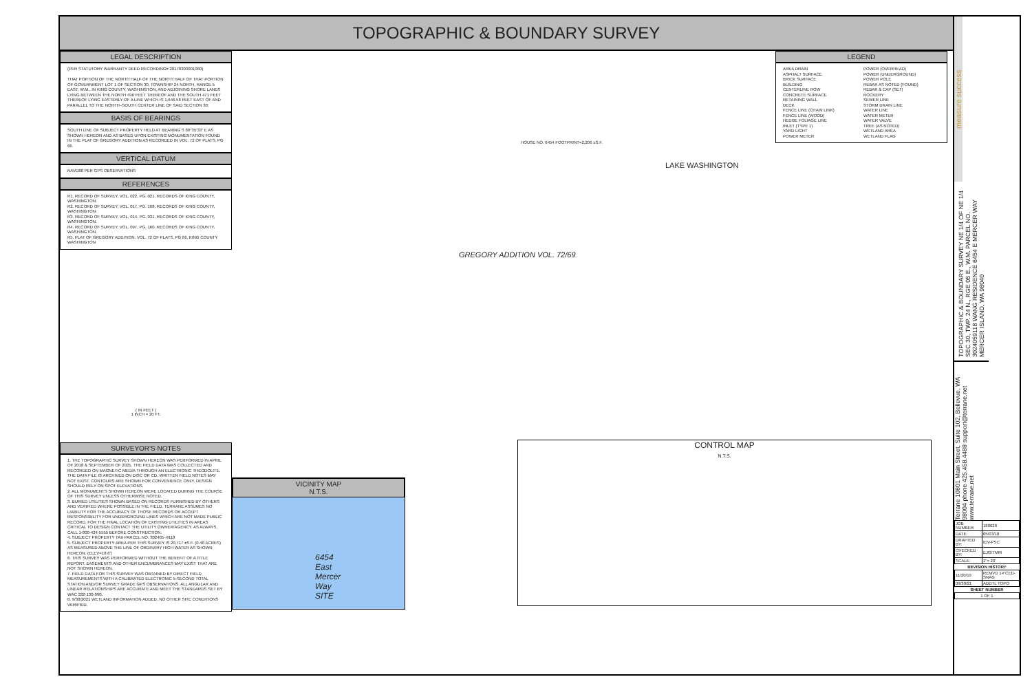TOPOGRAPHIC & BOUNDARY SURVEY
LEGAL DESCRIPTION
(PER STATUTORY WARRANTY DEED RECORDING# 20170303001060)
THAT PORTION OF THE NORTH HALF OF THE NORTH HALF OF THAT PORTION OF GOVERNMENT LOT 1 OF SECTION 30, TOWNSHIP 24 NORTH, RANGE 5 EAST, W.M., IN KING COUNTY, WASHINGTON, AND ADJOINING SHORE LANDS LYING BETWEEN THE NORTH 496 FEET THEREOF AND THE SOUTH 471 FEET THEREOF LYING EASTERLY OF A LINE WHICH IS 1,646.58 FEET EAST OF AND PARALLEL TO THE NORTH–SOUTH CENTER LINE OF SAID SECTION 30;
BASIS OF BEARINGS
SOUTH LINE OF SUBJECT PROPERTY HELD AT BEARING S 88°35'33" E AS SHOWN HEREON AND AS BASED UPON EXISTING MONUMENTATION FOUND IN THE PLAT OF GREGORY ADDITION AS RECORDED IN VOL. 72 OF PLATS, PG 66.
VERTICAL DATUM
NAVD88 PER GPS OBSERVATIONS
REFERENCES
R1. RECORD OF SURVEY, VOL. 022, PG. 021. RECORDS OF KING COUNTY, WASHINGTON.
R2. RECORD OF SURVEY, VOL. 017, PG. 168. RECORDS OF KING COUNTY, WASHINGTON.
R3. RECORD OF SURVEY, VOL. 014, PG. 031. RECORDS OF KING COUNTY, WASHINGTON.
R4. RECORD OF SURVEY, VOL. 097, PG. 160. RECORDS OF KING COUNTY, WASHINGTON.
R5. PLAT OF GREGORY ADDITION, VOL. 72 OF PLATS, PG 66, KING COUNTY WASHINGTON
( IN FEET )
1 INCH = 20 FT.
SURVEYOR'S NOTES
1. THE TOPOGRAPHIC SURVEY SHOWN HEREON WAS PERFORMED IN APRIL OF 2018 & SEPTEMBER OF 2021. THE FIELD DATA WAS COLLECTED AND RECORDED ON MAGNETIC MEDIA THROUGH AN ELECTRONIC THEODOLITE. THE DATA FILE IS ARCHIVED ON DISC OR CD. WRITTEN FIELD NOTES MAY NOT EXIST. CONTOURS ARE SHOWN FOR CONVENIENCE ONLY. DESIGN SHOULD RELY ON SPOT ELEVATIONS.
2. ALL MONUMENTS SHOWN HEREON WERE LOCATED DURING THE COURSE OF THIS SURVEY UNLESS OTHERWISE NOTED.
3. BURIED UTILITIES SHOWN BASED ON RECORDS FURNISHED BY OTHERS AND VERIFIED WHERE POSSIBLE IN THE FIELD. TERRANE ASSUMES NO LIABILITY FOR THE ACCURACY OF THOSE RECORDS OR ACCEPT RESPONSIBILITY FOR UNDERGROUND LINES WHICH ARE NOT MADE PUBLIC RECORD. FOR THE FINAL LOCATION OF EXISTING UTILITIES IN AREAS CRITICAL TO DESIGN CONTACT THE UTILITY OWNER/AGENCY. AS ALWAYS, CALL 1-800-424-5555 BEFORE CONSTRUCTION.
4. SUBJECT PROPERTY TAX PARCEL NO. 302405–9118
5. SUBJECT PROPERTY AREA PER THIS SURVEY IS 20,717 ±S.F. (0.48 ACRES) AS MEASURED ABOVE THE LINE OF ORDINARY HIGH WATER AS SHOWN HEREON. (ELEV=18.6')
6. THIS SURVEY WAS PERFORMED WITHOUT THE BENEFIT OF A TITLE REPORT. EASEMENTS AND OTHER ENCUMBRANCES MAY EXIST THAT ARE NOT SHOWN HEREON.
7. FIELD DATA FOR THIS SURVEY WAS OBTAINED BY DIRECT FIELD MEASUREMENTS WITH A CALIBRATED ELECTRONIC 5-SECOND TOTAL STATION AND/OR SURVEY GRADE GPS OBSERVATIONS. ALL ANGULAR AND LINEAR RELATIONSHIPS ARE ACCURATE AND MEET THE STANDARDS SET BY WAC 332-130-090.
8. 9/30/2021 WETLAND INFORMATION ADDED. NO OTHER SITE CONDITIONS VERIFIED.
GREGORY ADDITION VOL. 72/69
HOUSE NO. 6454 FOOTPRINT=2,206 ±S.F.
LAKE WASHINGTON
VICINITY MAP
N.T.S.
6454 East Mercer Way
SITE
CONTROL MAP
N.T.S.
LEGEND
AREA DRAIN
ASPHALT SURFACE
BRICK SURFACE
BUILDING
CENTERLINE ROW
CONCRETE SURFACE
RETAINING WALL
DECK
FENCE LINE (CHAIN LINK)
FENCE LINE (WOOD)
HEDGE FOLIAGE LINE
INLET (TYPE 1)
YARD LIGHT
POWER METER
POWER (OVERHEAD)
POWER (UNDERGROUND)
POWER POLE
REBAR AS NOTED (FOUND)
REBAR & CAP (SET)
ROCKERY
SEWER LINE
STORM DRAIN LINE
WATER LINE
WATER METER
WATER VALVE
TREE (AS NOTED)
WETLAND AREA
WETLAND FLAG
measure success
TOPOGRAPHIC & BOUNDARY SURVEY NE 1/4 OF NE 1/4 SEC 30, TWP. 24 N., RGE 05 E., W.M. PARCEL NO. 3024059118 WANG RESIDENCE 6454 E MERCER WAY MERCER ISLAND, WA 98040
Terrane 10801 Main Street, Suite 102, Bellevue, WA 98004 phone 425.458.4488 support@terrane.net www.terrane.net
| JOB NUMBER: | 180028 |
| DATE: | 05/03/18 |
| DRAFTED BY: | IDV-PSC |
| CHECKED BY: | EJG/TMM |
| SCALE: | 1"= 20' |
| REVISION HISTORY | |
| 11/20/19 | REMVD 14"CED-SNAG |
| 09/30/21 | ADDTL TOPO |
| SHEET NUMBER | |
| 1 OF 1 | |